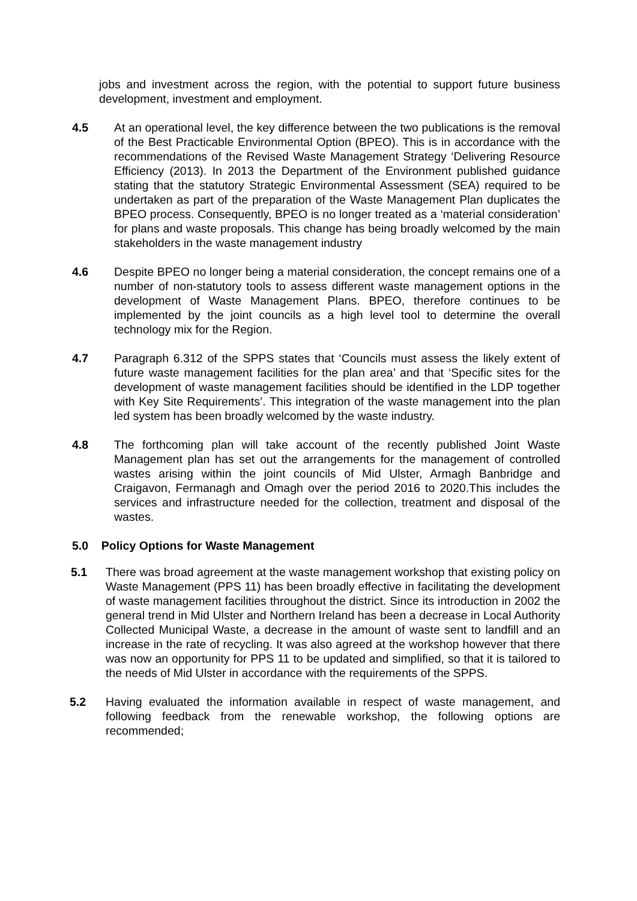jobs and investment across the region, with the potential to support future business development, investment and employment.
4.5 At an operational level, the key difference between the two publications is the removal of the Best Practicable Environmental Option (BPEO). This is in accordance with the recommendations of the Revised Waste Management Strategy ‘Delivering Resource Efficiency (2013). In 2013 the Department of the Environment published guidance stating that the statutory Strategic Environmental Assessment (SEA) required to be undertaken as part of the preparation of the Waste Management Plan duplicates the BPEO process. Consequently, BPEO is no longer treated as a ‘material consideration’ for plans and waste proposals. This change has being broadly welcomed by the main stakeholders in the waste management industry
4.6 Despite BPEO no longer being a material consideration, the concept remains one of a number of non-statutory tools to assess different waste management options in the development of Waste Management Plans. BPEO, therefore continues to be implemented by the joint councils as a high level tool to determine the overall technology mix for the Region.
4.7 Paragraph 6.312 of the SPPS states that ‘Councils must assess the likely extent of future waste management facilities for the plan area’ and that ‘Specific sites for the development of waste management facilities should be identified in the LDP together with Key Site Requirements’. This integration of the waste management into the plan led system has been broadly welcomed by the waste industry.
4.8 The forthcoming plan will take account of the recently published Joint Waste Management plan has set out the arrangements for the management of controlled wastes arising within the joint councils of Mid Ulster, Armagh Banbridge and Craigavon, Fermanagh and Omagh over the period 2016 to 2020.This includes the services and infrastructure needed for the collection, treatment and disposal of the wastes.
5.0 Policy Options for Waste Management
5.1 There was broad agreement at the waste management workshop that existing policy on Waste Management (PPS 11) has been broadly effective in facilitating the development of waste management facilities throughout the district. Since its introduction in 2002 the general trend in Mid Ulster and Northern Ireland has been a decrease in Local Authority Collected Municipal Waste, a decrease in the amount of waste sent to landfill and an increase in the rate of recycling. It was also agreed at the workshop however that there was now an opportunity for PPS 11 to be updated and simplified, so that it is tailored to the needs of Mid Ulster in accordance with the requirements of the SPPS.
5.2 Having evaluated the information available in respect of waste management, and following feedback from the renewable workshop, the following options are recommended;